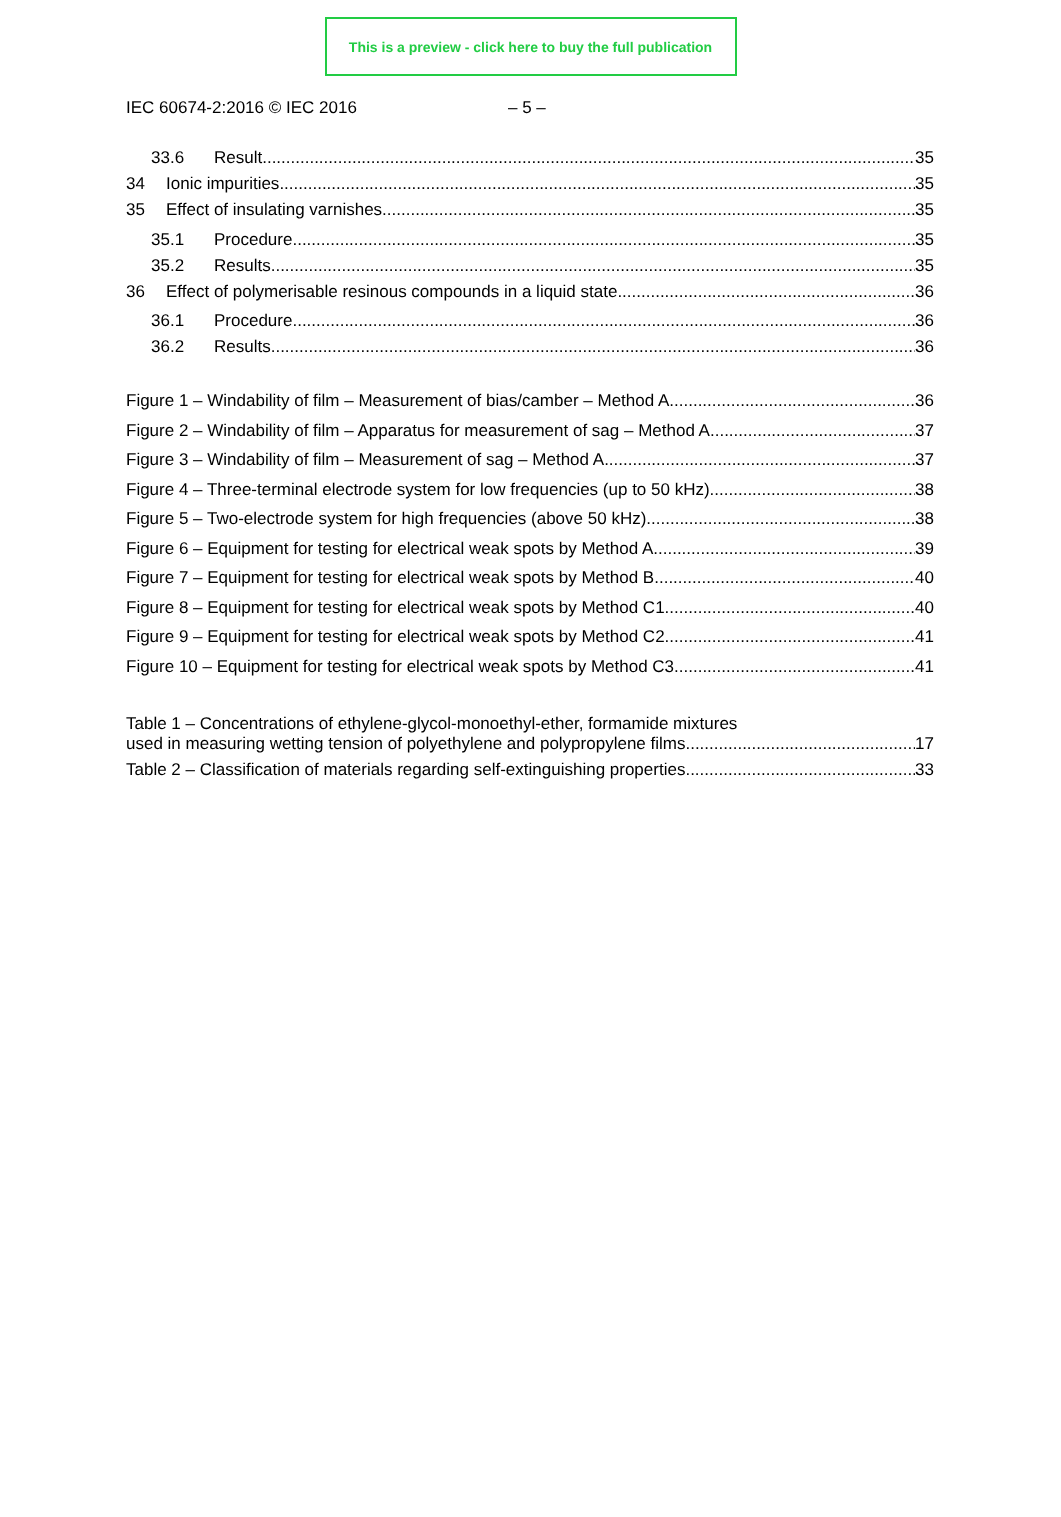This is a preview - click here to buy the full publication
IEC 60674-2:2016 © IEC 2016 – 5 –
33.6 Result 35
34 Ionic impurities 35
35 Effect of insulating varnishes 35
35.1 Procedure 35
35.2 Results 35
36 Effect of polymerisable resinous compounds in a liquid state 36
36.1 Procedure 36
36.2 Results 36
Figure 1 – Windability of film – Measurement of bias/camber – Method A 36
Figure 2 – Windability of film – Apparatus for measurement of sag – Method A 37
Figure 3 – Windability of film – Measurement of sag – Method A 37
Figure 4 – Three-terminal electrode system for low frequencies (up to 50 kHz) 38
Figure 5 – Two-electrode system for high frequencies (above 50 kHz) 38
Figure 6 – Equipment for testing for electrical weak spots by Method A 39
Figure 7 – Equipment for testing for electrical weak spots by Method B 40
Figure 8 – Equipment for testing for electrical weak spots by Method C1 40
Figure 9 – Equipment for testing for electrical weak spots by Method C2 41
Figure 10 – Equipment for testing for electrical weak spots by Method C3 41
Table 1 – Concentrations of ethylene-glycol-monoethyl-ether, formamide mixtures
used in measuring wetting tension of polyethylene and polypropylene films 17
Table 2 – Classification of materials regarding self-extinguishing properties 33